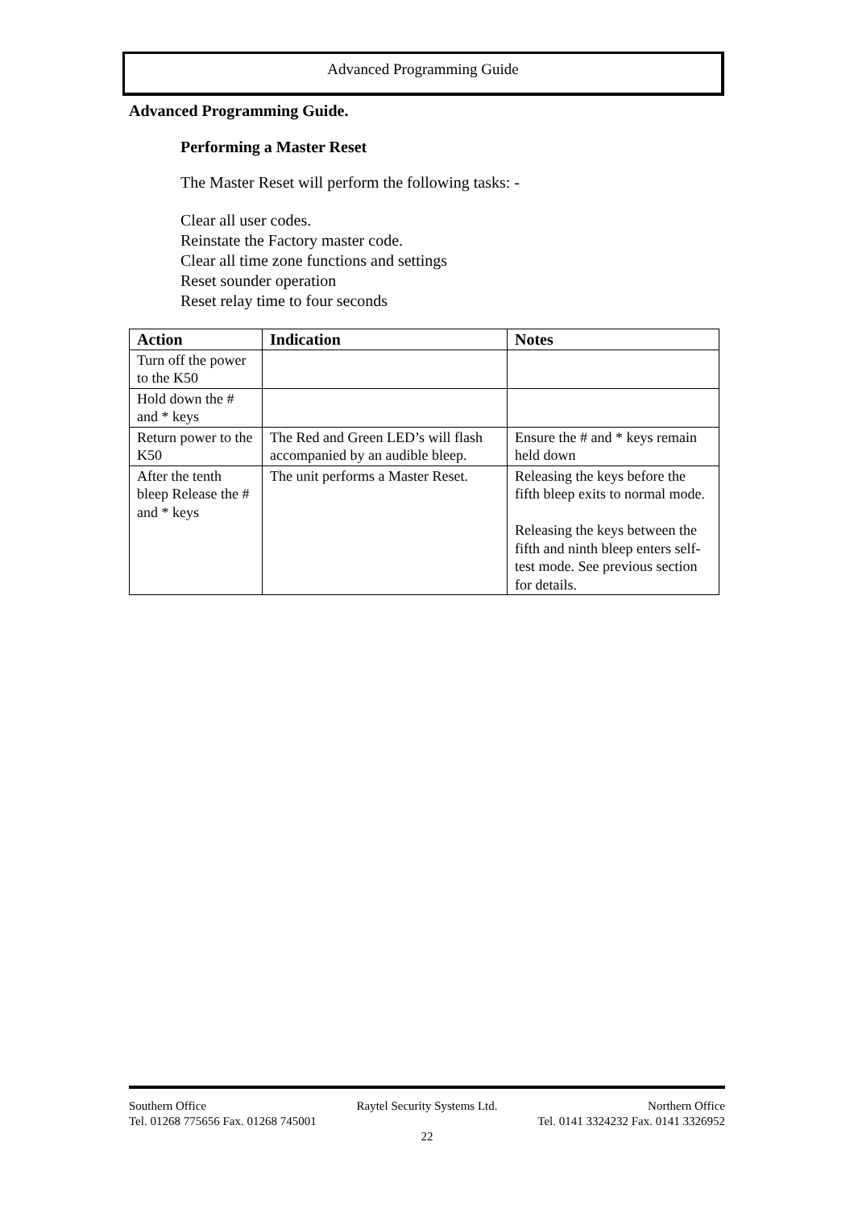Advanced Programming Guide
Advanced Programming Guide.
Performing a Master Reset
The Master Reset will perform the following tasks: -
Clear all user codes.
Reinstate the Factory master code.
Clear all time zone functions and settings
Reset sounder operation
Reset relay time to four seconds
| Action | Indication | Notes |
| --- | --- | --- |
| Turn off the power to the K50 | | |
| Hold down the # and * keys | | |
| Return power to the K50 | The Red and Green LED’s will flash accompanied by an audible bleep. | Ensure the # and * keys remain held down |
| After the tenth bleep Release the # and * keys | The unit performs a Master Reset. | Releasing the keys before the fifth bleep exits to normal mode. Releasing the keys between the fifth and ninth bleep enters self-test mode. See previous section for details. |
Southern Office Raytel Security Systems Ltd. Northern Office
Tel. 01268 775656 Fax. 01268 745001 Tel. 0141 3324232 Fax. 0141 3326952
22